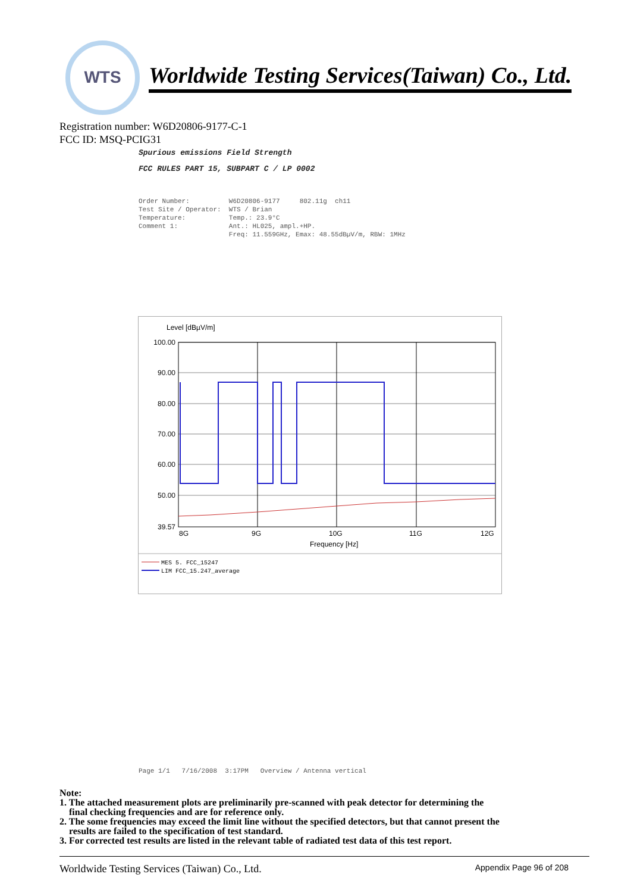WTS
Worldwide Testing Services(Taiwan) Co., Ltd.
Registration number: W6D20806-9177-C-1
FCC ID: MSQ-PCIG31
Spurious emissions Field Strength
FCC RULES PART 15, SUBPART C / LP 0002
Order Number: W6D20806-9177 802.11g ch11 Test Site / Operator: WTS / Brian Temperature: Temp.: 23.9°C Comment 1: Ant.: HL025, ampl.+HP. Freq: 11.559GHz, Emax: 48.55dBµV/m, RBW: 1MHz
Level [dBµV/m]
100.00
90.00
80.00
70.00
60.00
50.00
39.57
8G
9G
10G
11G
12G
Frequency [Hz]
MES 5. FCC_15247
LIM FCC_15.247_average
Page 1/1 7/16/2008 3:17PM Overview / Antenna vertical
Note:
1. The attached measurement plots are preliminarily pre-scanned with peak detector for determining the
final checking frequencies and are for reference only.
2. The some frequencies may exceed the limit line without the specified detectors, but that cannot present the
results are failed to the specification of test standard.
3. For corrected test results are listed in the relevant table of radiated test data of this test report.
Worldwide Testing Services (Taiwan) Co., Ltd. Appendix Page 96 of 208